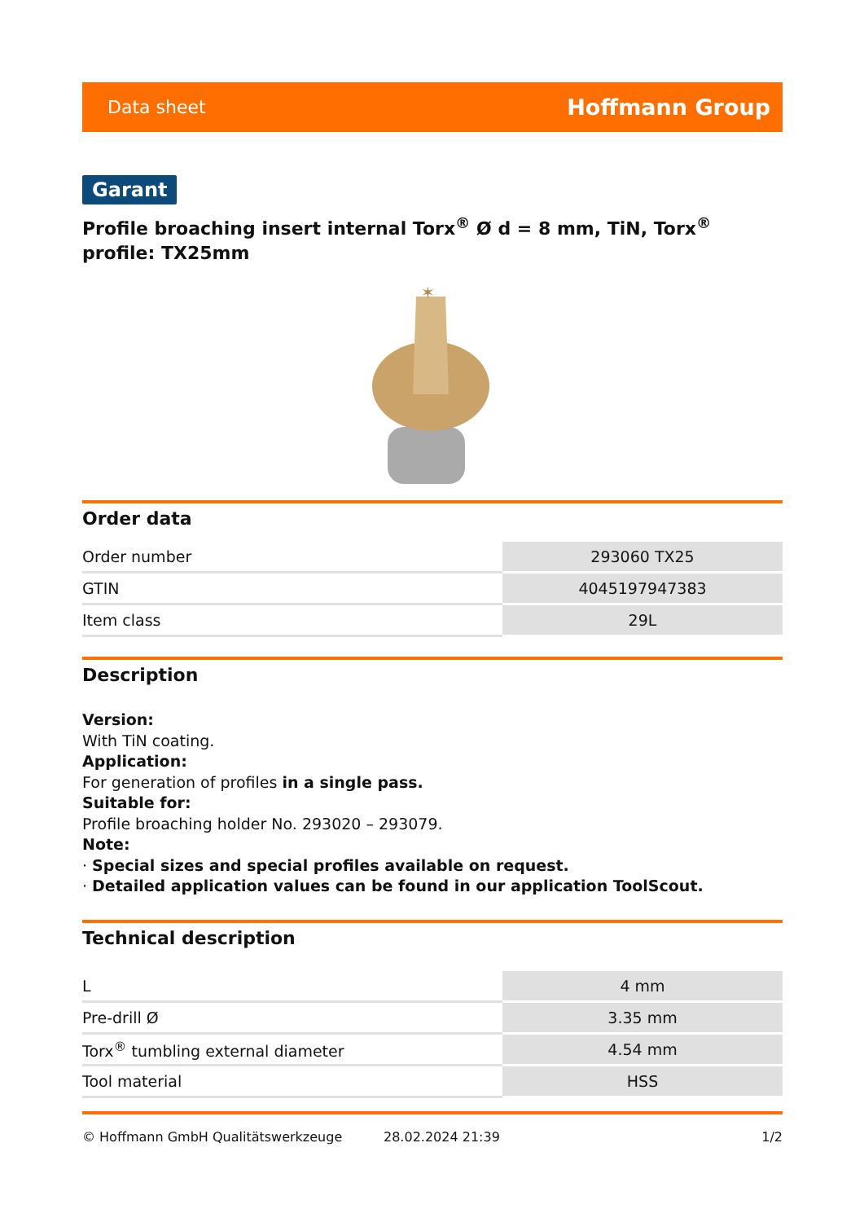Data sheet Hoffmann Group
Garant
Profile broaching insert internal Torx<sup>®</sup> Ø d = 8 mm, TiN, Torx<sup>®</sup> profile: TX25mm
✶
Order data
| Order number | 293060 TX25 |
| GTIN | 4045197947383 |
| Item class | 29L |
Description
Version:
With TiN coating.
Application:
For generation of profiles in a single pass.
Suitable for:
Profile broaching holder No. 293020 – 293079.
Note:
· Special sizes and special profiles available on request.
· Detailed application values can be found in our application ToolScout.
Technical description
| L | 4 mm |
| Pre-drill Ø | 3.35 mm |
| Torx<sup>®</sup> tumbling external diameter | 4.54 mm |
| Tool material | HSS |
© Hoffmann GmbH Qualitätswerkzeuge 28.02.2024 21:39 1/2